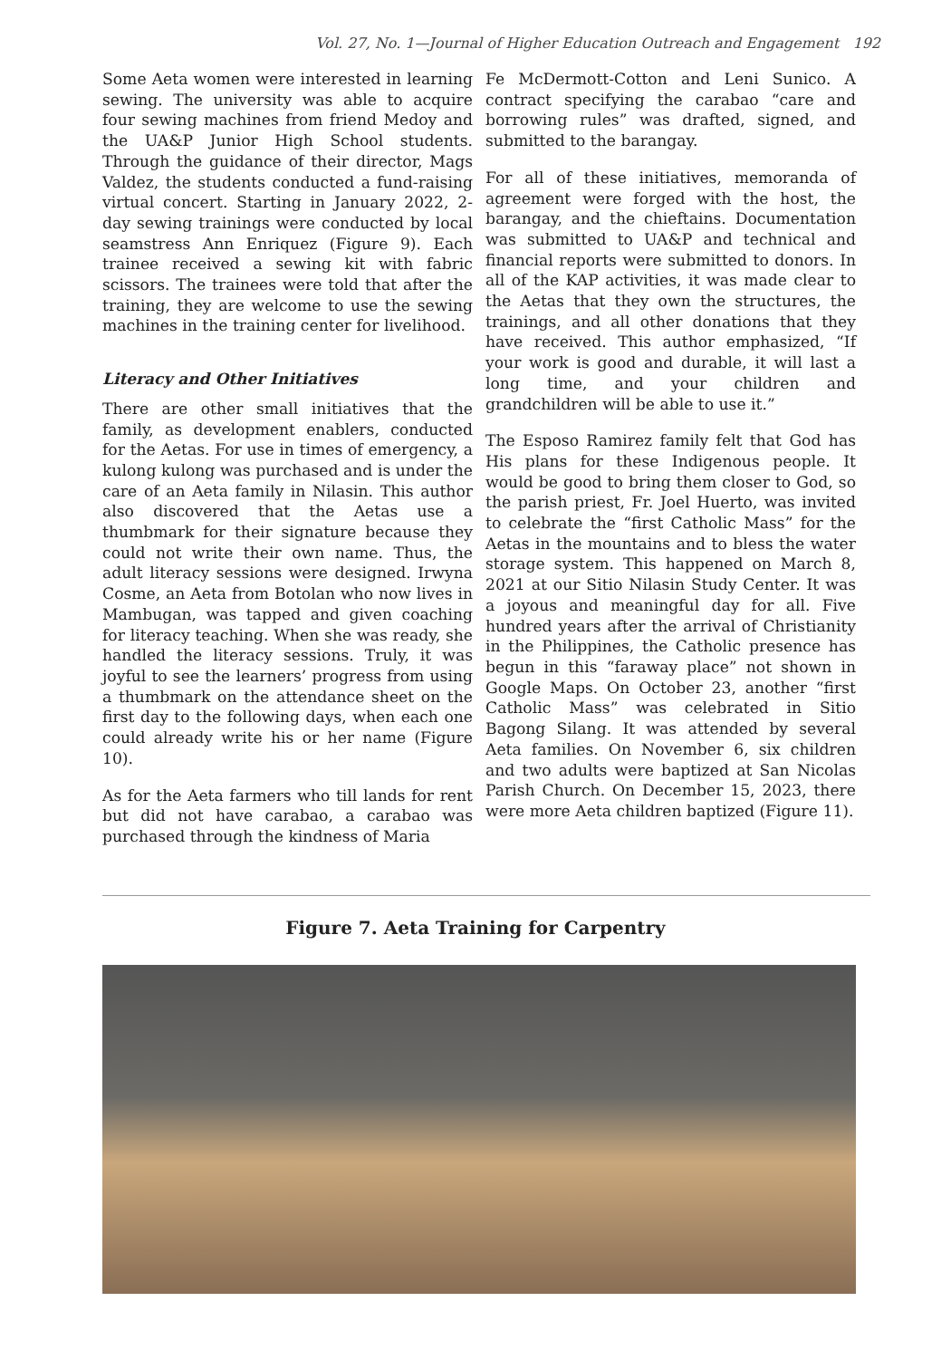Vol. 27, No. 1—Journal of Higher Education Outreach and Engagement 192
Some Aeta women were interested in learning sewing. The university was able to acquire four sewing machines from friend Medoy and the UA&P Junior High School students. Through the guidance of their director, Mags Valdez, the students conducted a fund-raising virtual concert. Starting in January 2022, 2-day sewing trainings were conducted by local seamstress Ann Enriquez (Figure 9). Each trainee received a sewing kit with fabric scissors. The trainees were told that after the training, they are welcome to use the sewing machines in the training center for livelihood.
Literacy and Other Initiatives
There are other small initiatives that the family, as development enablers, conducted for the Aetas. For use in times of emergency, a kulong kulong was purchased and is under the care of an Aeta family in Nilasin. This author also discovered that the Aetas use a thumbmark for their signature because they could not write their own name. Thus, the adult literacy sessions were designed. Irwyna Cosme, an Aeta from Botolan who now lives in Mambugan, was tapped and given coaching for literacy teaching. When she was ready, she handled the literacy sessions. Truly, it was joyful to see the learners’ progress from using a thumbmark on the attendance sheet on the first day to the following days, when each one could already write his or her name (Figure 10).
As for the Aeta farmers who till lands for rent but did not have carabao, a carabao was purchased through the kindness of Maria
Fe McDermott-Cotton and Leni Sunico. A contract specifying the carabao “care and borrowing rules” was drafted, signed, and submitted to the barangay.
For all of these initiatives, memoranda of agreement were forged with the host, the barangay, and the chieftains. Documentation was submitted to UA&P and technical and financial reports were submitted to donors. In all of the KAP activities, it was made clear to the Aetas that they own the structures, the trainings, and all other donations that they have received. This author emphasized, “If your work is good and durable, it will last a long time, and your children and grandchildren will be able to use it.”
The Esposo Ramirez family felt that God has His plans for these Indigenous people. It would be good to bring them closer to God, so the parish priest, Fr. Joel Huerto, was invited to celebrate the “first Catholic Mass” for the Aetas in the mountains and to bless the water storage system. This happened on March 8, 2021 at our Sitio Nilasin Study Center. It was a joyous and meaningful day for all. Five hundred years after the arrival of Christianity in the Philippines, the Catholic presence has begun in this “faraway place” not shown in Google Maps. On October 23, another “first Catholic Mass” was celebrated in Sitio Bagong Silang. It was attended by several Aeta families. On November 6, six children and two adults were baptized at San Nicolas Parish Church. On December 15, 2023, there were more Aeta children baptized (Figure 11).
Figure 7. Aeta Training for Carpentry